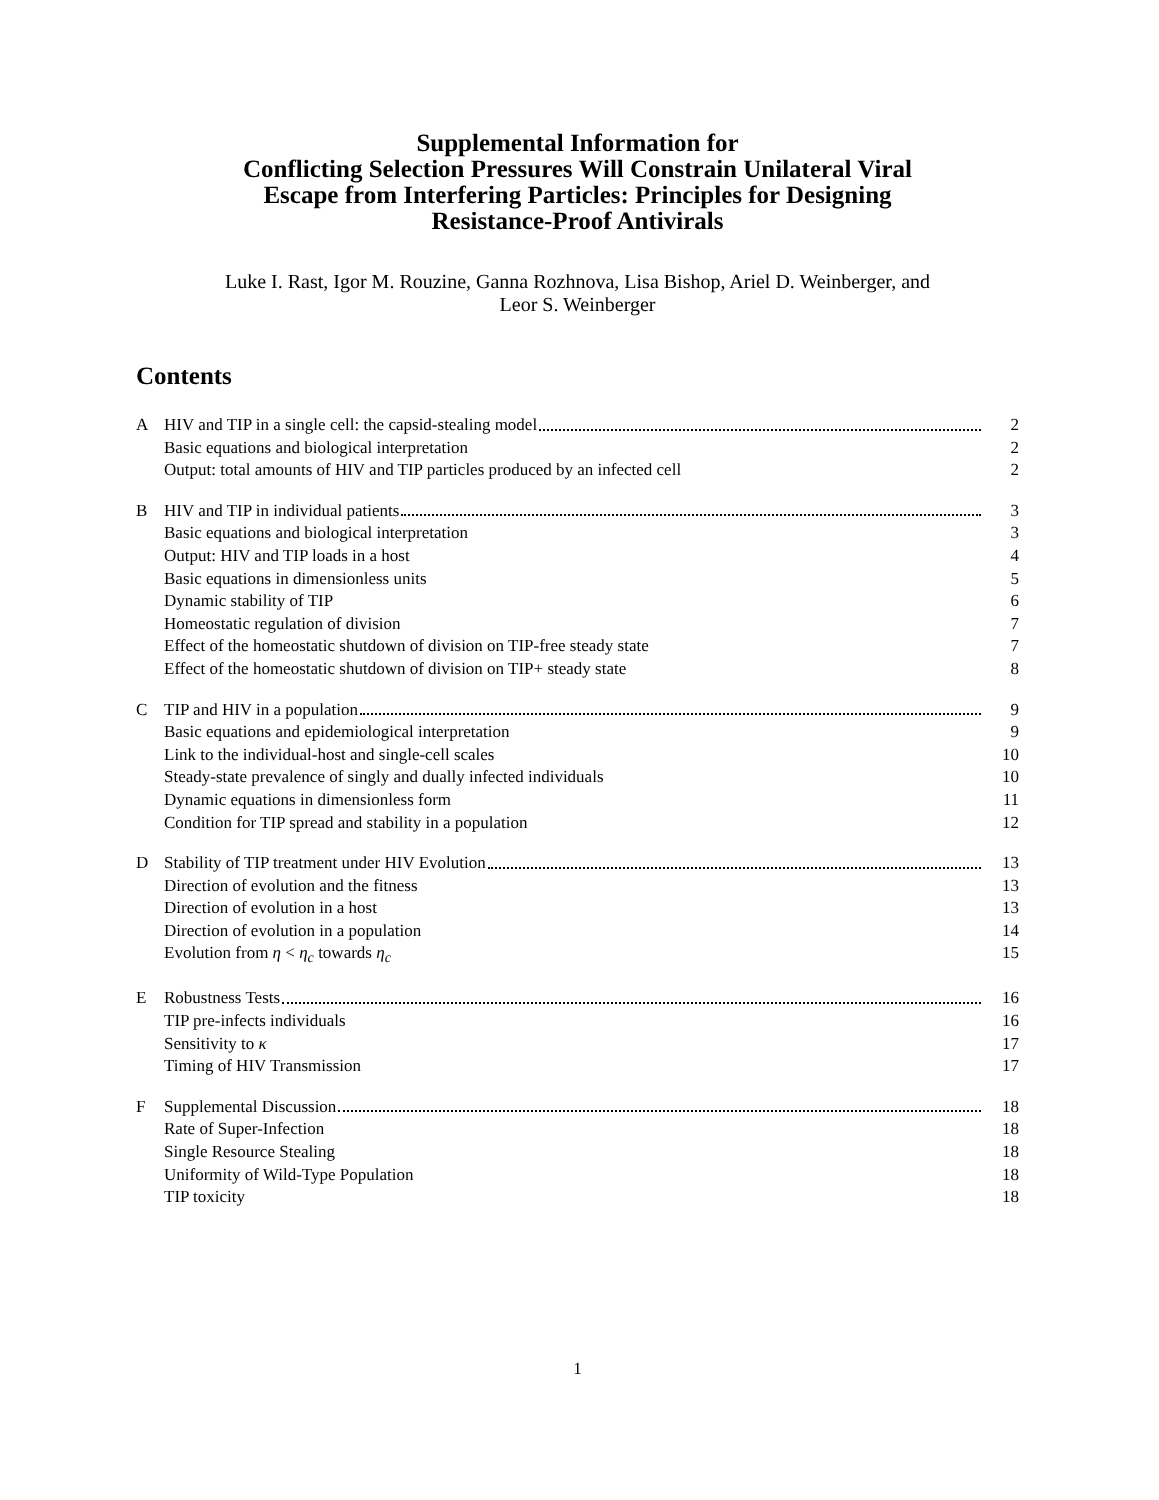Supplemental Information for
Conflicting Selection Pressures Will Constrain Unilateral Viral
Escape from Interfering Particles: Principles for Designing
Resistance-Proof Antivirals
Luke I. Rast, Igor M. Rouzine, Ganna Rozhnova, Lisa Bishop, Ariel D. Weinberger, and
Leor S. Weinberger
Contents
A HIV and TIP in a single cell: the capsid-stealing model 2
Basic equations and biological interpretation 2
Output: total amounts of HIV and TIP particles produced by an infected cell 2
B HIV and TIP in individual patients 3
Basic equations and biological interpretation 3
Output: HIV and TIP loads in a host 4
Basic equations in dimensionless units 5
Dynamic stability of TIP 6
Homeostatic regulation of division 7
Effect of the homeostatic shutdown of division on TIP-free steady state 7
Effect of the homeostatic shutdown of division on TIP+ steady state 8
C TIP and HIV in a population 9
Basic equations and epidemiological interpretation 9
Link to the individual-host and single-cell scales 10
Steady-state prevalence of singly and dually infected individuals 10
Dynamic equations in dimensionless form 11
Condition for TIP spread and stability in a population 12
D Stability of TIP treatment under HIV Evolution 13
Direction of evolution and the fitness 13
Direction of evolution in a host 13
Direction of evolution in a population 14
Evolution from η < η<sub>c</sub> towards η<sub>c</sub> 15
E Robustness Tests 16
TIP pre-infects individuals 16
Sensitivity to κ 17
Timing of HIV Transmission 17
F Supplemental Discussion 18
Rate of Super-Infection 18
Single Resource Stealing 18
Uniformity of Wild-Type Population 18
TIP toxicity 18
1